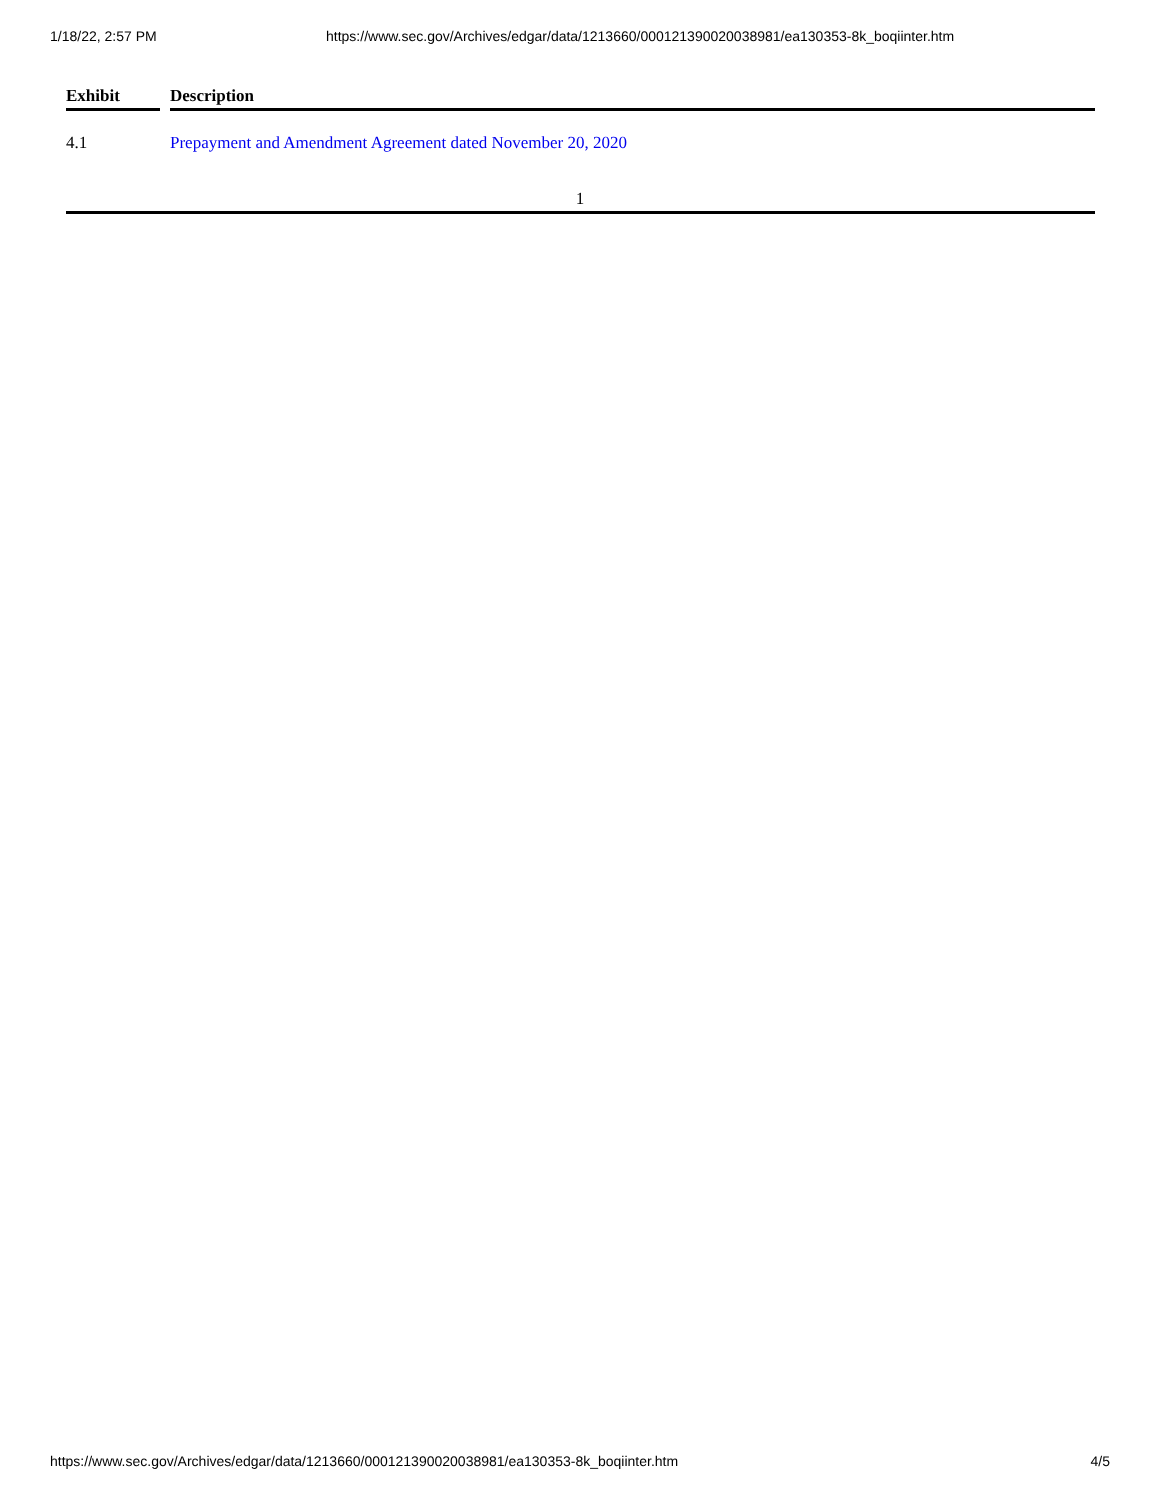1/18/22, 2:57 PM https://www.sec.gov/Archives/edgar/data/1213660/000121390020038981/ea130353-8k_boqiinter.htm
| Exhibit | | Description |
| --- | --- | --- |
| 4.1 | | Prepayment and Amendment Agreement dated November 20, 2020 |
1
https://www.sec.gov/Archives/edgar/data/1213660/000121390020038981/ea130353-8k_boqiinter.htm 4/5